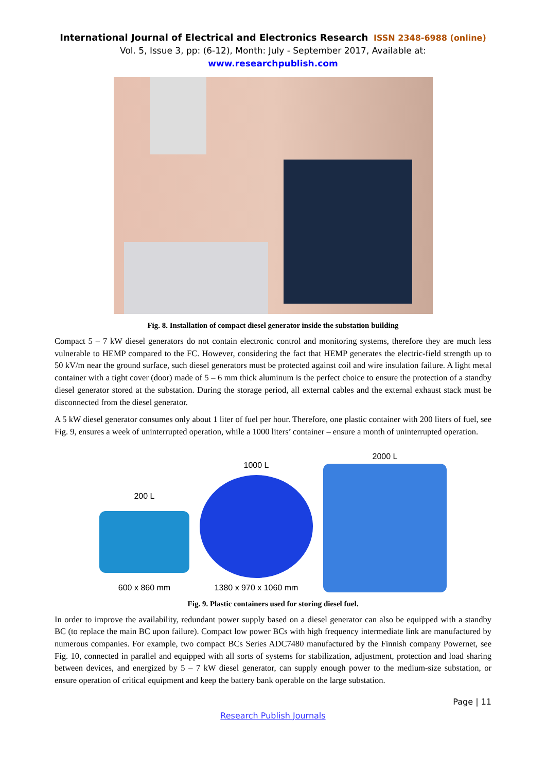International Journal of Electrical and Electronics Research ISSN 2348-6988 (online)
Vol. 5, Issue 3, pp: (6-12), Month: July - September 2017, Available at: www.researchpublish.com
Fig. 8. Installation of compact diesel generator inside the substation building
Compact 5 – 7 kW diesel generators do not contain electronic control and monitoring systems, therefore they are much less vulnerable to HEMP compared to the FC. However, considering the fact that HEMP generates the electric-field strength up to 50 kV/m near the ground surface, such diesel generators must be protected against coil and wire insulation failure. A light metal container with a tight cover (door) made of 5 – 6 mm thick aluminum is the perfect choice to ensure the protection of a standby diesel generator stored at the substation. During the storage period, all external cables and the external exhaust stack must be disconnected from the diesel generator.
A 5 kW diesel generator consumes only about 1 liter of fuel per hour. Therefore, one plastic container with 200 liters of fuel, see Fig. 9, ensures a week of uninterrupted operation, while a 1000 liters’ container – ensure a month of uninterrupted operation.
200 L
600 x 860 mm
1000 L
1380 x 970 x 1060 mm
2000 L
Fig. 9. Plastic containers used for storing diesel fuel.
In order to improve the availability, redundant power supply based on a diesel generator can also be equipped with a standby BC (to replace the main BC upon failure). Compact low power BCs with high frequency intermediate link are manufactured by numerous companies. For example, two compact BCs Series ADC7480 manufactured by the Finnish company Powernet, see Fig. 10, connected in parallel and equipped with all sorts of systems for stabilization, adjustment, protection and load sharing between devices, and energized by 5 – 7 kW diesel generator, can supply enough power to the medium-size substation, or ensure operation of critical equipment and keep the battery bank operable on the large substation.
Page | 11
Research Publish Journals